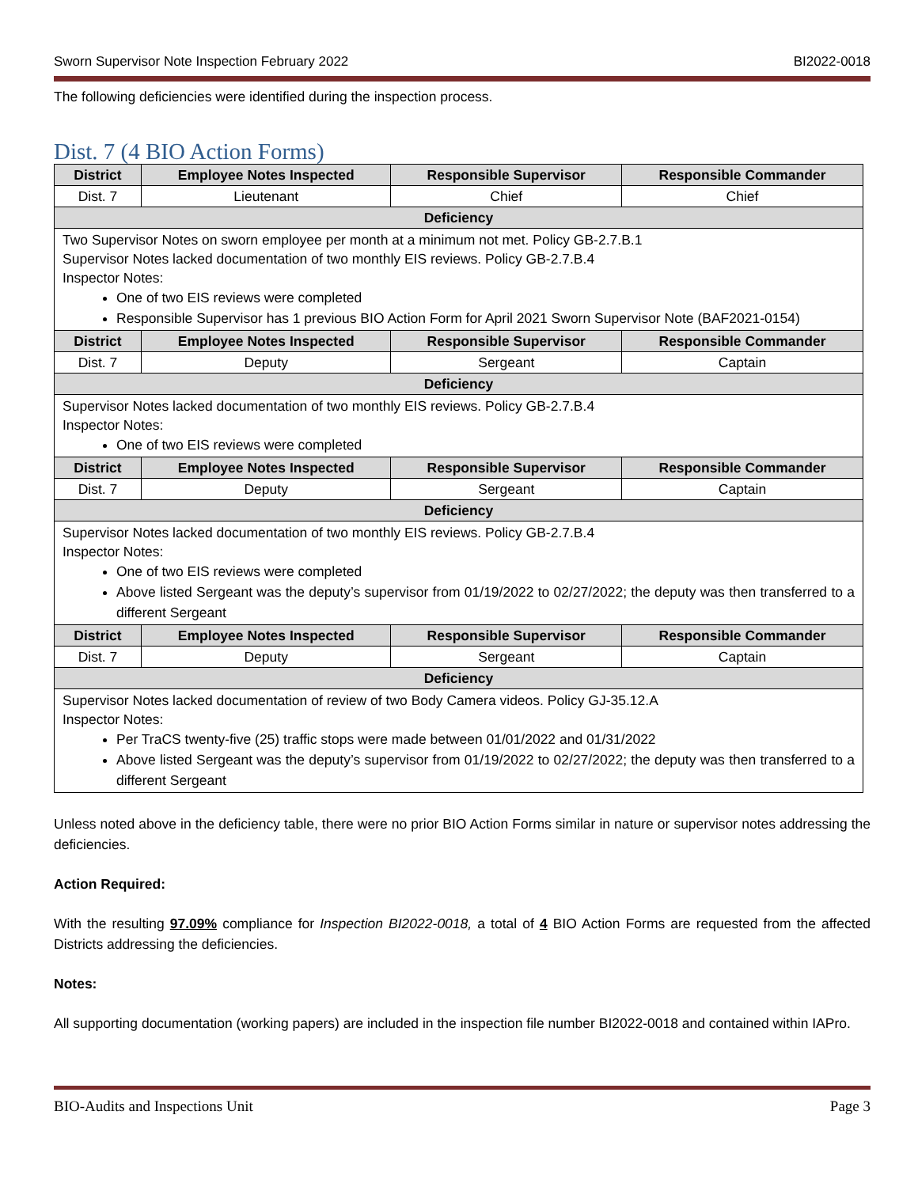Sworn Supervisor Note Inspection February 2022 BI2022-0018
The following deficiencies were identified during the inspection process.
Dist. 7 (4 BIO Action Forms)
| District | Employee Notes Inspected | Responsible Supervisor | Responsible Commander |
| --- | --- | --- | --- |
| Dist. 7 | Lieutenant | Chief | Chief |
| Deficiency | | | |
| Two Supervisor Notes on sworn employee per month at a minimum not met. Policy GB-2.7.B.1 Supervisor Notes lacked documentation of two monthly EIS reviews. Policy GB-2.7.B.4 Inspector Notes: One of two EIS reviews were completed Responsible Supervisor has 1 previous BIO Action Form for April 2021 Sworn Supervisor Note (BAF2021-0154) | | | |
| District | Employee Notes Inspected | Responsible Supervisor | Responsible Commander |
| Dist. 7 | Deputy | Sergeant | Captain |
| Deficiency | | | |
| Supervisor Notes lacked documentation of two monthly EIS reviews. Policy GB-2.7.B.4 Inspector Notes: One of two EIS reviews were completed | | | |
| District | Employee Notes Inspected | Responsible Supervisor | Responsible Commander |
| Dist. 7 | Deputy | Sergeant | Captain |
| Deficiency | | | |
| Supervisor Notes lacked documentation of two monthly EIS reviews. Policy GB-2.7.B.4 Inspector Notes: One of two EIS reviews were completed Above listed Sergeant was the deputy’s supervisor from 01/19/2022 to 02/27/2022; the deputy was then transferred to a different Sergeant | | | |
| District | Employee Notes Inspected | Responsible Supervisor | Responsible Commander |
| Dist. 7 | Deputy | Sergeant | Captain |
| Deficiency | | | |
| Supervisor Notes lacked documentation of review of two Body Camera videos. Policy GJ-35.12.A Inspector Notes: Per TraCS twenty-five (25) traffic stops were made between 01/01/2022 and 01/31/2022 Above listed Sergeant was the deputy’s supervisor from 01/19/2022 to 02/27/2022; the deputy was then transferred to a different Sergeant | | | |
Unless noted above in the deficiency table, there were no prior BIO Action Forms similar in nature or supervisor notes addressing the deficiencies.
Action Required:
With the resulting 97.09% compliance for Inspection BI2022-0018, a total of 4 BIO Action Forms are requested from the affected Districts addressing the deficiencies.
Notes:
All supporting documentation (working papers) are included in the inspection file number BI2022-0018 and contained within IAPro.
BIO-Audits and Inspections Unit Page 3